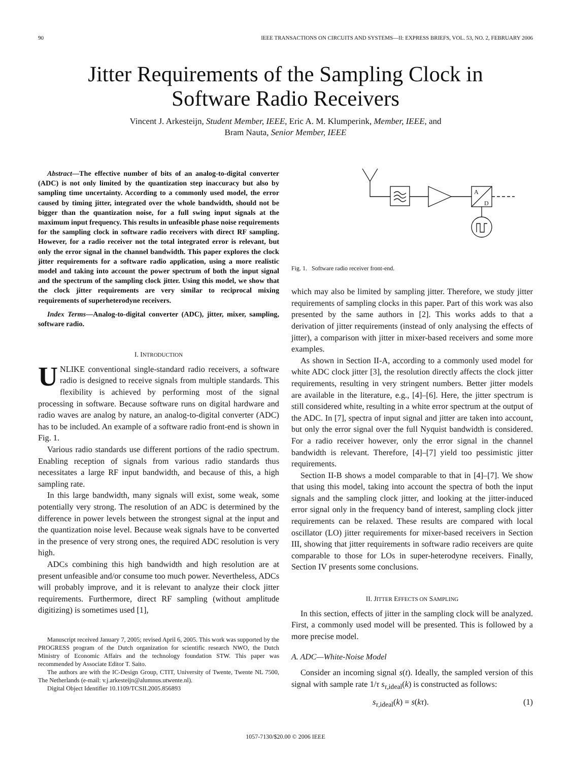90 IEEE TRANSACTIONS ON CIRCUITS AND SYSTEMS—II: EXPRESS BRIEFS, VOL. 53, NO. 2, FEBRUARY 2006
Jitter Requirements of the Sampling Clock in
Software Radio Receivers
Vincent J. Arkesteijn, Student Member, IEEE, Eric A. M. Klumperink, Member, IEEE, and
Bram Nauta, Senior Member, IEEE
Abstract—The effective number of bits of an analog-to-digital converter (ADC) is not only limited by the quantization step inaccuracy but also by sampling time uncertainty. According to a commonly used model, the error caused by timing jitter, integrated over the whole bandwidth, should not be bigger than the quantization noise, for a full swing input signals at the maximum input frequency. This results in unfeasible phase noise requirements for the sampling clock in software radio receivers with direct RF sampling. However, for a radio receiver not the total integrated error is relevant, but only the error signal in the channel bandwidth. This paper explores the clock jitter requirements for a software radio application, using a more realistic model and taking into account the power spectrum of both the input signal and the spectrum of the sampling clock jitter. Using this model, we show that the clock jitter requirements are very similar to reciprocal mixing requirements of superheterodyne receivers.
Index Terms—Analog-to-digital converter (ADC), jitter, mixer, sampling, software radio.
I. INTRODUCTION
UNLIKE conventional single-standard radio receivers, a software radio is designed to receive signals from multiple standards. This flexibility is achieved by performing most of the signal processing in software. Because software runs on digital hardware and radio waves are analog by nature, an analog-to-digital converter (ADC) has to be included. An example of a software radio front-end is shown in Fig. 1.
Various radio standards use different portions of the radio spectrum. Enabling reception of signals from various radio standards thus necessitates a large RF input bandwidth, and because of this, a high sampling rate.
In this large bandwidth, many signals will exist, some weak, some potentially very strong. The resolution of an ADC is determined by the difference in power levels between the strongest signal at the input and the quantization noise level. Because weak signals have to be converted in the presence of very strong ones, the required ADC resolution is very high.
ADCs combining this high bandwidth and high resolution are at present unfeasible and/or consume too much power. Nevertheless, ADCs will probably improve, and it is relevant to analyze their clock jitter requirements. Furthermore, direct RF sampling (without amplitude digitizing) is sometimes used [1],
Manuscript received January 7, 2005; revised April 6, 2005. This work was supported by the PROGRESS program of the Dutch organization for scientific research NWO, the Dutch Ministry of Economic Affairs and the technology foundation STW. This paper was recommended by Associate Editor T. Saito.
The authors are with the IC-Design Group, CTIT, University of Twente, Twente NL 7500, The Netherlands (e-mail: v.j.arkesteijn@alumnus.utwente.nl).
Digital Object Identifier 10.1109/TCSII.2005.856893
A
D
Fig. 1. Software radio receiver front-end.
which may also be limited by sampling jitter. Therefore, we study jitter requirements of sampling clocks in this paper. Part of this work was also presented by the same authors in [2]. This works adds to that a derivation of jitter requirements (instead of only analysing the effects of jitter), a comparison with jitter in mixer-based receivers and some more examples.
As shown in Section II-A, according to a commonly used model for white ADC clock jitter [3], the resolution directly affects the clock jitter requirements, resulting in very stringent numbers. Better jitter models are available in the literature, e.g., [4]–[6]. Here, the jitter spectrum is still considered white, resulting in a white error spectrum at the output of the ADC. In [7], spectra of input signal and jitter are taken into account, but only the error signal over the full Nyquist bandwidth is considered. For a radio receiver however, only the error signal in the channel bandwidth is relevant. Therefore, [4]–[7] yield too pessimistic jitter requirements.
Section II-B shows a model comparable to that in [4]–[7]. We show that using this model, taking into account the spectra of both the input signals and the sampling clock jitter, and looking at the jitter-induced error signal only in the frequency band of interest, sampling clock jitter requirements can be relaxed. These results are compared with local oscillator (LO) jitter requirements for mixer-based receivers in Section III, showing that jitter requirements in software radio receivers are quite comparable to those for LOs in super-heterodyne receivers. Finally, Section IV presents some conclusions.
II. JITTER EFFECTS ON SAMPLING
In this section, effects of jitter in the sampling clock will be analyzed. First, a commonly used model will be presented. This is followed by a more precise model.
A. ADC—White-Noise Model
Consider an incoming signal s(t). Ideally, the sampled version of this signal with sample rate 1/τ s<sub>τ,ideal</sub>(k) is constructed as follows:
s<sub>τ,ideal</sub>(k) = s(kτ). (1)
1057-7130/$20.00 © 2006 IEEE